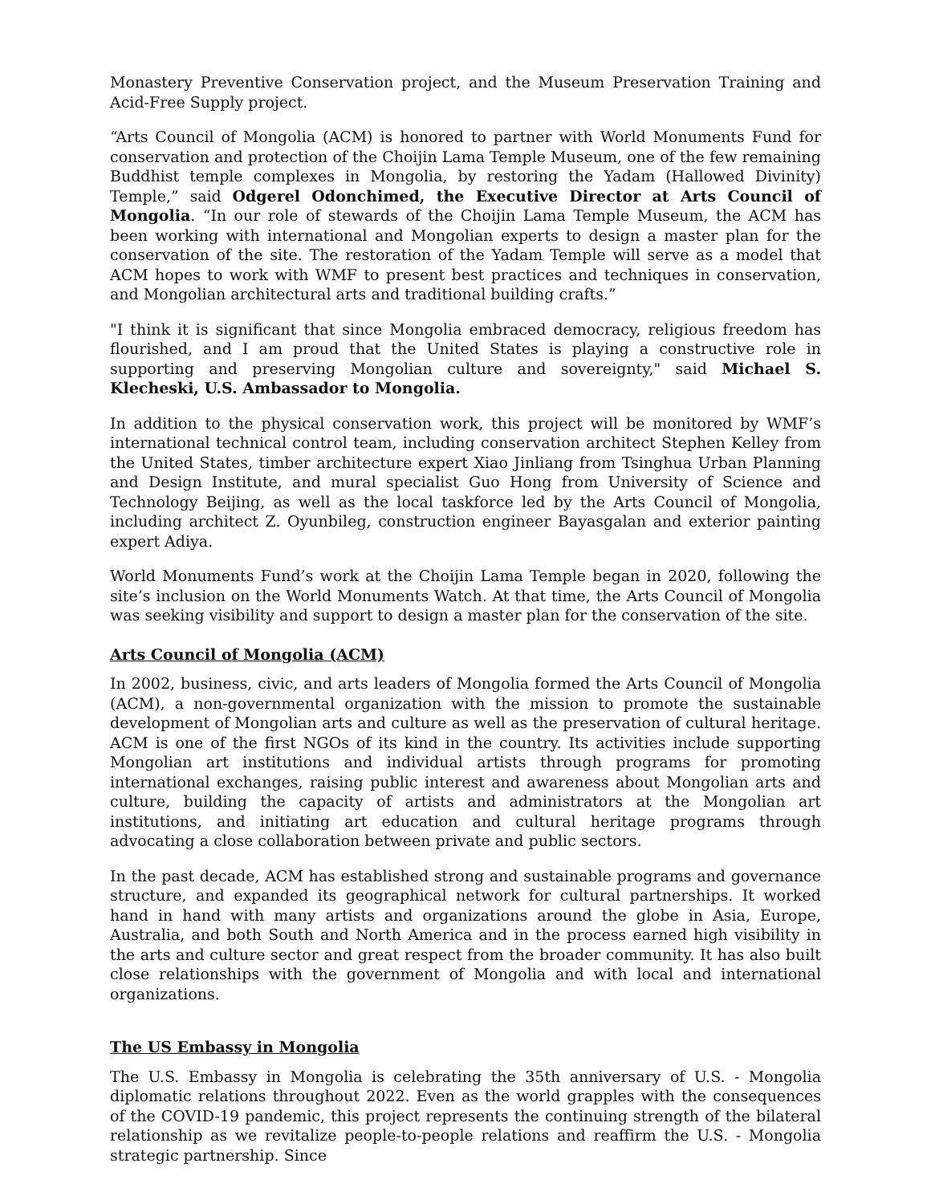Monastery Preventive Conservation project, and the Museum Preservation Training and Acid-Free Supply project.
“Arts Council of Mongolia (ACM) is honored to partner with World Monuments Fund for conservation and protection of the Choijin Lama Temple Museum, one of the few remaining Buddhist temple complexes in Mongolia, by restoring the Yadam (Hallowed Divinity) Temple,” said Odgerel Odonchimed, the Executive Director at Arts Council of Mongolia. “In our role of stewards of the Choijin Lama Temple Museum, the ACM has been working with international and Mongolian experts to design a master plan for the conservation of the site. The restoration of the Yadam Temple will serve as a model that ACM hopes to work with WMF to present best practices and techniques in conservation, and Mongolian architectural arts and traditional building crafts.”
"I think it is significant that since Mongolia embraced democracy, religious freedom has flourished, and I am proud that the United States is playing a constructive role in supporting and preserving Mongolian culture and sovereignty," said Michael S. Klecheski, U.S. Ambassador to Mongolia.
In addition to the physical conservation work, this project will be monitored by WMF’s international technical control team, including conservation architect Stephen Kelley from the United States, timber architecture expert Xiao Jinliang from Tsinghua Urban Planning and Design Institute, and mural specialist Guo Hong from University of Science and Technology Beijing, as well as the local taskforce led by the Arts Council of Mongolia, including architect Z. Oyunbileg, construction engineer Bayasgalan and exterior painting expert Adiya.
World Monuments Fund’s work at the Choijin Lama Temple began in 2020, following the site’s inclusion on the World Monuments Watch. At that time, the Arts Council of Mongolia was seeking visibility and support to design a master plan for the conservation of the site.
Arts Council of Mongolia (ACM)
In 2002, business, civic, and arts leaders of Mongolia formed the Arts Council of Mongolia (ACM), a non-governmental organization with the mission to promote the sustainable development of Mongolian arts and culture as well as the preservation of cultural heritage. ACM is one of the first NGOs of its kind in the country. Its activities include supporting Mongolian art institutions and individual artists through programs for promoting international exchanges, raising public interest and awareness about Mongolian arts and culture, building the capacity of artists and administrators at the Mongolian art institutions, and initiating art education and cultural heritage programs through advocating a close collaboration between private and public sectors.
In the past decade, ACM has established strong and sustainable programs and governance structure, and expanded its geographical network for cultural partnerships. It worked hand in hand with many artists and organizations around the globe in Asia, Europe, Australia, and both South and North America and in the process earned high visibility in the arts and culture sector and great respect from the broader community. It has also built close relationships with the government of Mongolia and with local and international organizations.
The US Embassy in Mongolia
The U.S. Embassy in Mongolia is celebrating the 35th anniversary of U.S. - Mongolia diplomatic relations throughout 2022. Even as the world grapples with the consequences of the COVID-19 pandemic, this project represents the continuing strength of the bilateral relationship as we revitalize people-to-people relations and reaffirm the U.S. - Mongolia strategic partnership. Since